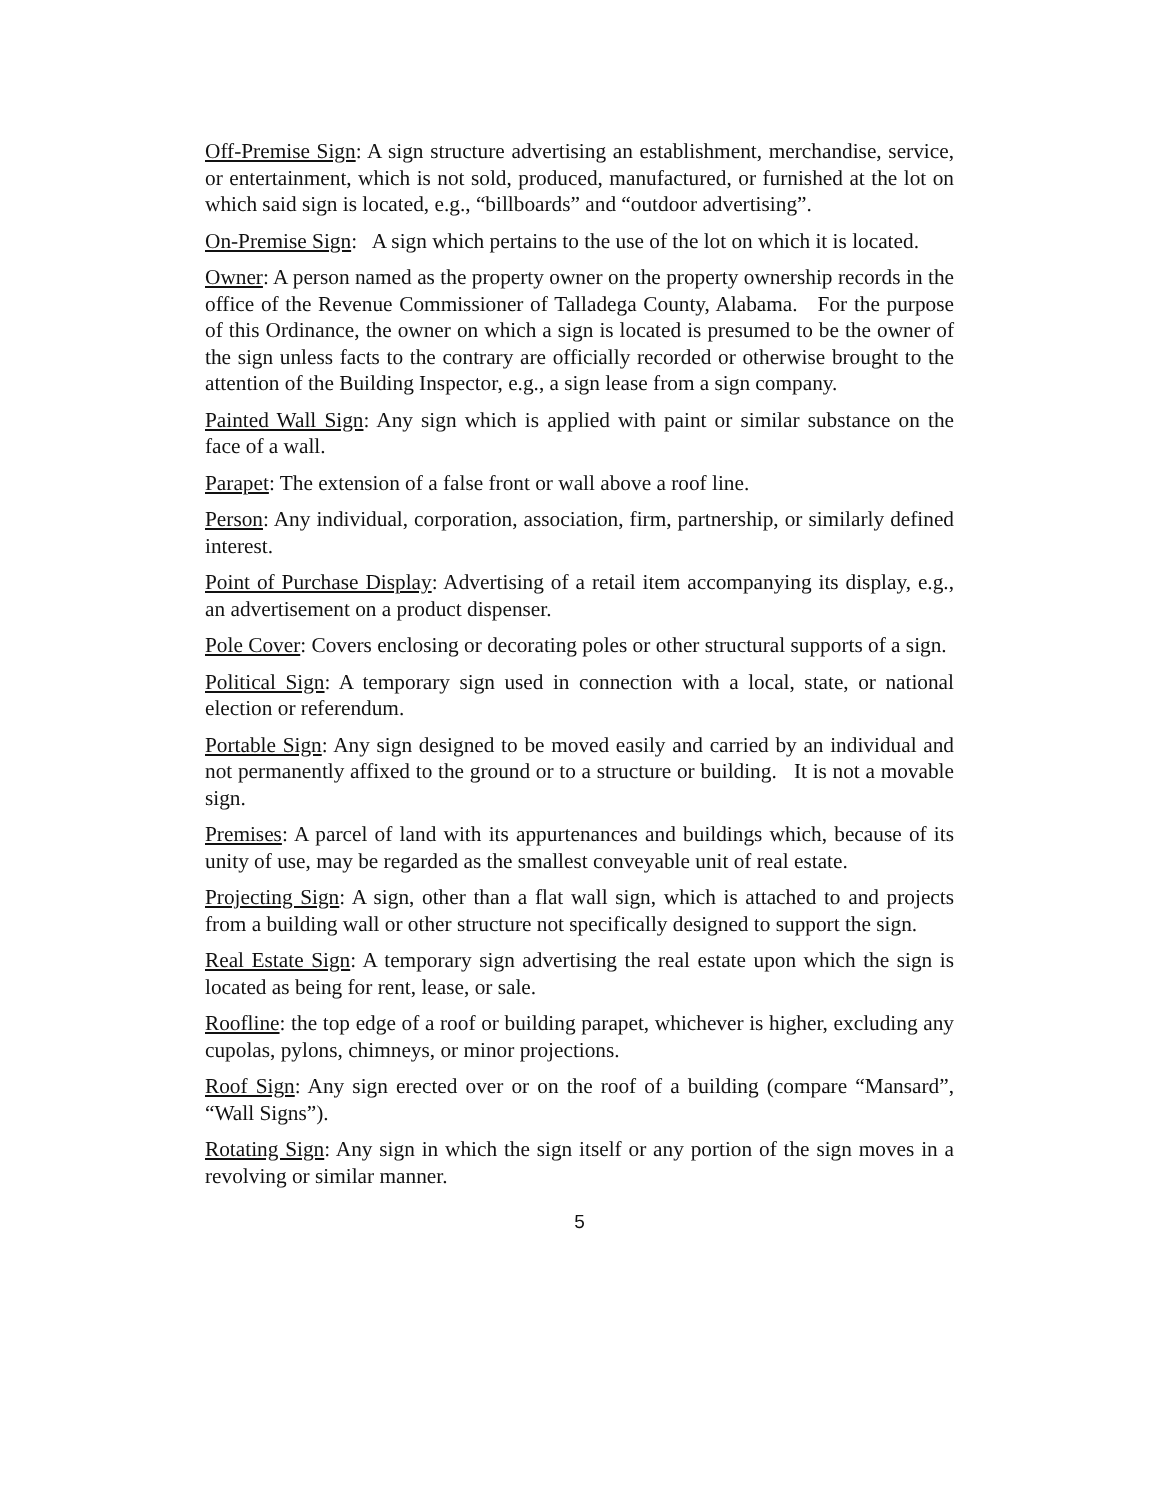Off-Premise Sign: A sign structure advertising an establishment, merchandise, service, or entertainment, which is not sold, produced, manufactured, or furnished at the lot on which said sign is located, e.g., “billboards” and “outdoor advertising”.
On-Premise Sign: A sign which pertains to the use of the lot on which it is located.
Owner: A person named as the property owner on the property ownership records in the office of the Revenue Commissioner of Talladega County, Alabama. For the purpose of this Ordinance, the owner on which a sign is located is presumed to be the owner of the sign unless facts to the contrary are officially recorded or otherwise brought to the attention of the Building Inspector, e.g., a sign lease from a sign company.
Painted Wall Sign: Any sign which is applied with paint or similar substance on the face of a wall.
Parapet: The extension of a false front or wall above a roof line.
Person: Any individual, corporation, association, firm, partnership, or similarly defined interest.
Point of Purchase Display: Advertising of a retail item accompanying its display, e.g., an advertisement on a product dispenser.
Pole Cover: Covers enclosing or decorating poles or other structural supports of a sign.
Political Sign: A temporary sign used in connection with a local, state, or national election or referendum.
Portable Sign: Any sign designed to be moved easily and carried by an individual and not permanently affixed to the ground or to a structure or building. It is not a movable sign.
Premises: A parcel of land with its appurtenances and buildings which, because of its unity of use, may be regarded as the smallest conveyable unit of real estate.
Projecting Sign: A sign, other than a flat wall sign, which is attached to and projects from a building wall or other structure not specifically designed to support the sign.
Real Estate Sign: A temporary sign advertising the real estate upon which the sign is located as being for rent, lease, or sale.
Roofline: the top edge of a roof or building parapet, whichever is higher, excluding any cupolas, pylons, chimneys, or minor projections.
Roof Sign: Any sign erected over or on the roof of a building (compare “Mansard”, “Wall Signs”).
Rotating Sign: Any sign in which the sign itself or any portion of the sign moves in a revolving or similar manner.
5